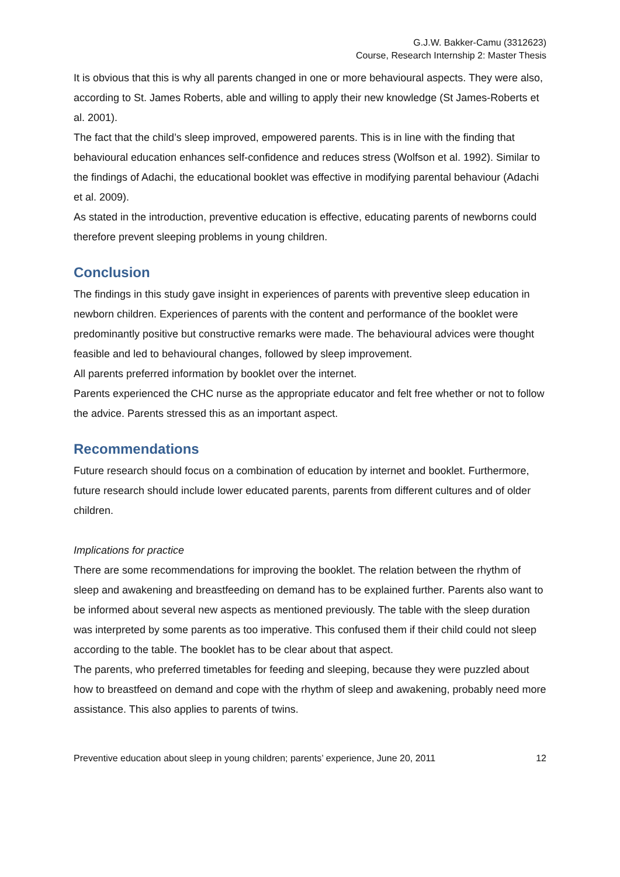G.J.W. Bakker-Camu (3312623)
Course, Research Internship 2: Master Thesis
It is obvious that this is why all parents changed in one or more behavioural aspects. They were also, according to St. James Roberts, able and willing to apply their new knowledge (St James-Roberts et al. 2001).
The fact that the child’s sleep improved, empowered parents. This is in line with the finding that behavioural education enhances self-confidence and reduces stress (Wolfson et al. 1992). Similar to the findings of Adachi, the educational booklet was effective in modifying parental behaviour (Adachi et al. 2009).
As stated in the introduction, preventive education is effective, educating parents of newborns could therefore prevent sleeping problems in young children.
Conclusion
The findings in this study gave insight in experiences of parents with preventive sleep education in newborn children. Experiences of parents with the content and performance of the booklet were predominantly positive but constructive remarks were made. The behavioural advices were thought feasible and led to behavioural changes, followed by sleep improvement.
All parents preferred information by booklet over the internet.
Parents experienced the CHC nurse as the appropriate educator and felt free whether or not to follow the advice. Parents stressed this as an important aspect.
Recommendations
Future research should focus on a combination of education by internet and booklet. Furthermore, future research should include lower educated parents, parents from different cultures and of older children.
Implications for practice
There are some recommendations for improving the booklet. The relation between the rhythm of sleep and awakening and breastfeeding on demand has to be explained further. Parents also want to be informed about several new aspects as mentioned previously. The table with the sleep duration was interpreted by some parents as too imperative. This confused them if their child could not sleep according to the table. The booklet has to be clear about that aspect.
The parents, who preferred timetables for feeding and sleeping, because they were puzzled about how to breastfeed on demand and cope with the rhythm of sleep and awakening, probably need more assistance. This also applies to parents of twins.
Preventive education about sleep in young children; parents’ experience, June 20, 2011 12